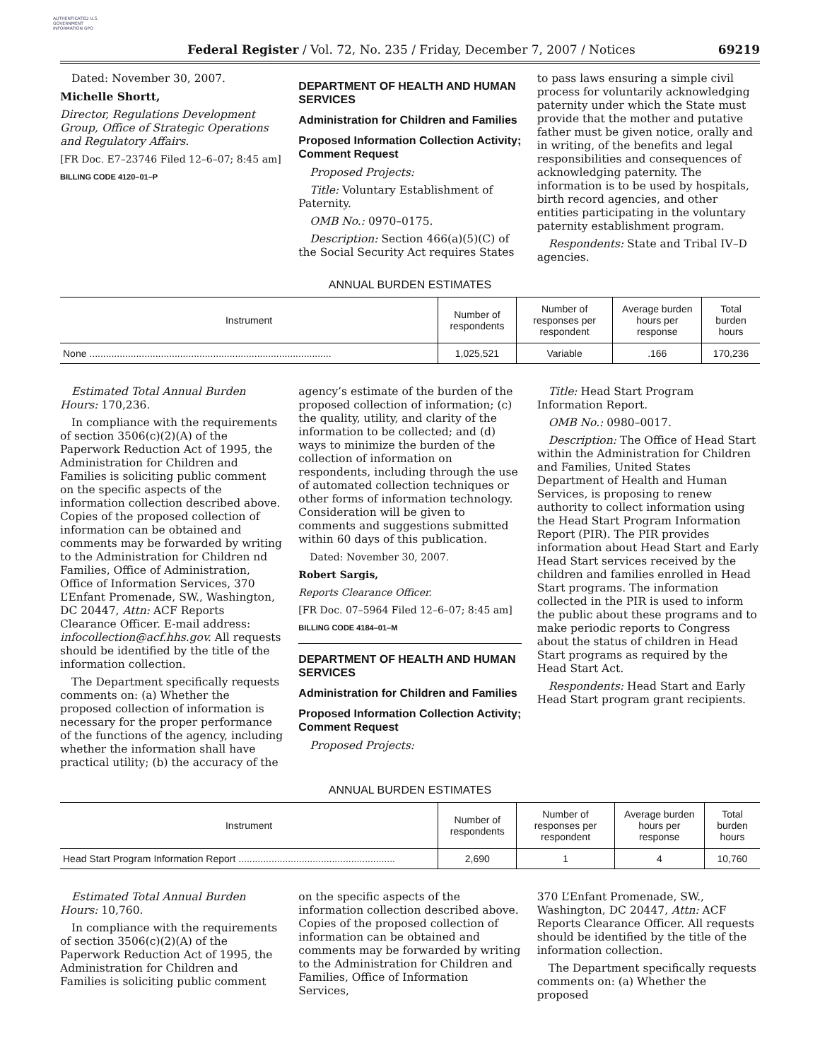AUTHENTICATED U.S. GOVERNMENT INFORMATION GPO
Federal Register / Vol. 72, No. 235 / Friday, December 7, 2007 / Notices 69219
Dated: November 30, 2007.
Michelle Shortt,
Director, Regulations Development Group, Office of Strategic Operations and Regulatory Affairs.
[FR Doc. E7–23746 Filed 12–6–07; 8:45 am]
BILLING CODE 4120–01–P
DEPARTMENT OF HEALTH AND HUMAN SERVICES
Administration for Children and Families
Proposed Information Collection Activity; Comment Request
Proposed Projects:
Title: Voluntary Establishment of Paternity.
OMB No.: 0970–0175.
Description: Section 466(a)(5)(C) of the Social Security Act requires States
to pass laws ensuring a simple civil process for voluntarily acknowledging paternity under which the State must provide that the mother and putative father must be given notice, orally and in writing, of the benefits and legal responsibilities and consequences of acknowledging paternity. The information is to be used by hospitals, birth record agencies, and other entities participating in the voluntary paternity establishment program.
Respondents: State and Tribal IV–D agencies.
ANNUAL BURDEN ESTIMATES
| Instrument | Number of respondents | Number of responses per respondent | Average burden hours per response | Total burden hours |
| --- | --- | --- | --- | --- |
| None ........................................................................................ | 1,025,521 | Variable | .166 | 170,236 |
Estimated Total Annual Burden Hours: 170,236.
In compliance with the requirements of section 3506(c)(2)(A) of the Paperwork Reduction Act of 1995, the Administration for Children and Families is soliciting public comment on the specific aspects of the information collection described above. Copies of the proposed collection of information can be obtained and comments may be forwarded by writing to the Administration for Children nd Families, Office of Administration, Office of Information Services, 370 L’Enfant Promenade, SW., Washington, DC 20447, Attn: ACF Reports Clearance Officer. E-mail address: infocollection@acf.hhs.gov. All requests should be identified by the title of the information collection.
The Department specifically requests comments on: (a) Whether the proposed collection of information is necessary for the proper performance of the functions of the agency, including whether the information shall have practical utility; (b) the accuracy of the
agency’s estimate of the burden of the proposed collection of information; (c) the quality, utility, and clarity of the information to be collected; and (d) ways to minimize the burden of the collection of information on respondents, including through the use of automated collection techniques or other forms of information technology. Consideration will be given to comments and suggestions submitted within 60 days of this publication.
Dated: November 30, 2007.
Robert Sargis,
Reports Clearance Officer.
[FR Doc. 07–5964 Filed 12–6–07; 8:45 am]
BILLING CODE 4184–01–M
DEPARTMENT OF HEALTH AND HUMAN SERVICES
Administration for Children and Families
Proposed Information Collection Activity; Comment Request
Proposed Projects:
Title: Head Start Program Information Report.
OMB No.: 0980–0017.
Description: The Office of Head Start within the Administration for Children and Families, United States Department of Health and Human Services, is proposing to renew authority to collect information using the Head Start Program Information Report (PIR). The PIR provides information about Head Start and Early Head Start services received by the children and families enrolled in Head Start programs. The information collected in the PIR is used to inform the public about these programs and to make periodic reports to Congress about the status of children in Head Start programs as required by the Head Start Act.
Respondents: Head Start and Early Head Start program grant recipients.
ANNUAL BURDEN ESTIMATES
| Instrument | Number of respondents | Number of responses per respondent | Average burden hours per response | Total burden hours |
| --- | --- | --- | --- | --- |
| Head Start Program Information Report ......................................................... | 2,690 | 1 | 4 | 10,760 |
Estimated Total Annual Burden Hours: 10,760.
In compliance with the requirements of section 3506(c)(2)(A) of the Paperwork Reduction Act of 1995, the Administration for Children and Families is soliciting public comment
on the specific aspects of the information collection described above. Copies of the proposed collection of information can be obtained and comments may be forwarded by writing to the Administration for Children and Families, Office of Information Services,
370 L’Enfant Promenade, SW., Washington, DC 20447, Attn: ACF Reports Clearance Officer. All requests should be identified by the title of the information collection.
The Department specifically requests comments on: (a) Whether the proposed